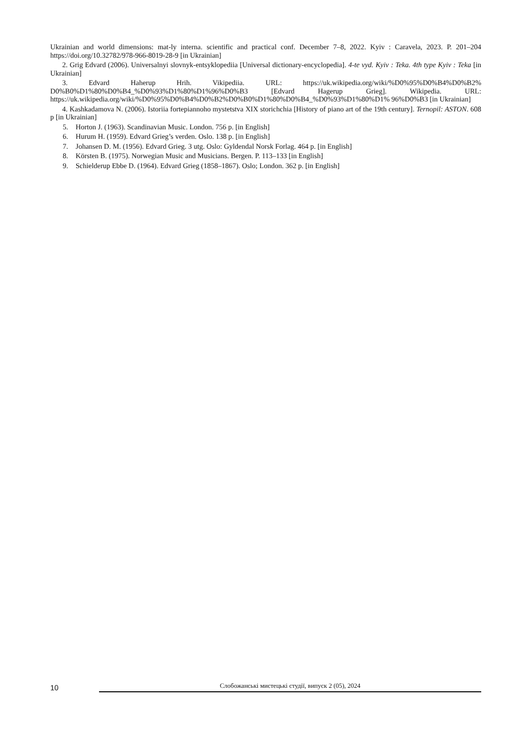Ukrainian and world dimensions: mat-ly interna. scientific and practical conf. December 7–8, 2022. Kyiv : Caravela, 2023. P. 201–204 https://doi.org/10.32782/978-966-8019-28-9 [in Ukrainian]
2. Grig Edvard (2006). Universalnyi slovnyk-entsyklopediia [Universal dictionary-encyclopedia]. 4-te vyd. Kyiv : Teka. 4th type Kyiv : Teka [in Ukrainian]
3. Edvard Haherup Hrih. Vikipediia. URL: https://uk.wikipedia.org/wiki/%D0%95%D0%B4%D0%B2% D0%B0%D1%80%D0%B4_%D0%93%D1%80%D1%96%D0%B3 [Edvard Hagerup Grieg]. Wikipedia. URL: https://uk.wikipedia.org/wiki/%D0%95%D0%B4%D0%B2%D0%B0%D1%80%D0%B4_%D0%93%D1%80%D1% 96%D0%B3 [in Ukrainian]
4. Kashkadamova N. (2006). Istoriia fortepiannoho mystetstva XIX storichchia [History of piano art of the 19th century]. Ternopil: ASTON. 608 p [in Ukrainian]
5. Horton J. (1963). Scandinavian Music. London. 756 p. [in English]
6. Hurum H. (1959). Edvard Grieg’s verden. Oslo. 138 p. [in English]
7. Johansen D. M. (1956). Edvard Grieg. 3 utg. Oslo: Gyldendal Norsk Forlag. 464 p. [in English]
8. Körsten B. (1975). Norwegian Music and Musicians. Bergen. P. 113–133 [in English]
9. Schielderup Ebbe D. (1964). Edvard Grieg (1858–1867). Oslo; London. 362 p. [in English]
10
Слобожанські мистецькі студії, випуск 2 (05), 2024